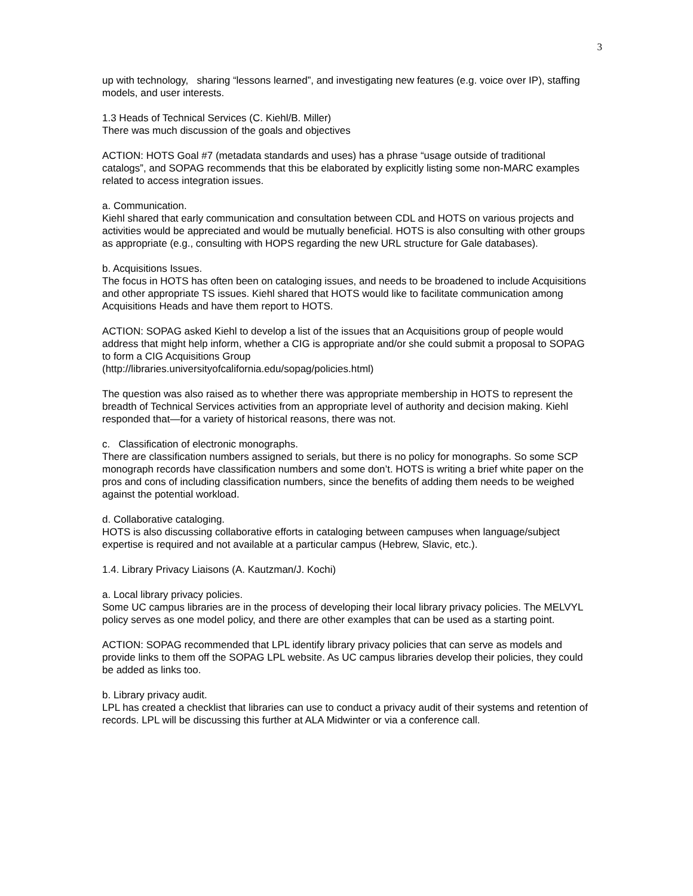3
up with technology, sharing “lessons learned”, and investigating new features (e.g. voice over IP), staffing models, and user interests.
1.3 Heads of Technical Services (C. Kiehl/B. Miller)
There was much discussion of the goals and objectives
ACTION: HOTS Goal #7 (metadata standards and uses) has a phrase “usage outside of traditional catalogs”, and SOPAG recommends that this be elaborated by explicitly listing some non-MARC examples related to access integration issues.
a. Communication.
Kiehl shared that early communication and consultation between CDL and HOTS on various projects and activities would be appreciated and would be mutually beneficial. HOTS is also consulting with other groups as appropriate (e.g., consulting with HOPS regarding the new URL structure for Gale databases).
b. Acquisitions Issues.
The focus in HOTS has often been on cataloging issues, and needs to be broadened to include Acquisitions and other appropriate TS issues. Kiehl shared that HOTS would like to facilitate communication among Acquisitions Heads and have them report to HOTS.
ACTION: SOPAG asked Kiehl to develop a list of the issues that an Acquisitions group of people would address that might help inform, whether a CIG is appropriate and/or she could submit a proposal to SOPAG to form a CIG Acquisitions Group
(http://libraries.universityofcalifornia.edu/sopag/policies.html)
The question was also raised as to whether there was appropriate membership in HOTS to represent the breadth of Technical Services activities from an appropriate level of authority and decision making. Kiehl responded that—for a variety of historical reasons, there was not.
c. Classification of electronic monographs.
There are classification numbers assigned to serials, but there is no policy for monographs. So some SCP monograph records have classification numbers and some don’t. HOTS is writing a brief white paper on the pros and cons of including classification numbers, since the benefits of adding them needs to be weighed against the potential workload.
d. Collaborative cataloging.
HOTS is also discussing collaborative efforts in cataloging between campuses when language/subject expertise is required and not available at a particular campus (Hebrew, Slavic, etc.).
1.4. Library Privacy Liaisons (A. Kautzman/J. Kochi)
a. Local library privacy policies.
Some UC campus libraries are in the process of developing their local library privacy policies. The MELVYL policy serves as one model policy, and there are other examples that can be used as a starting point.
ACTION: SOPAG recommended that LPL identify library privacy policies that can serve as models and provide links to them off the SOPAG LPL website. As UC campus libraries develop their policies, they could be added as links too.
b. Library privacy audit.
LPL has created a checklist that libraries can use to conduct a privacy audit of their systems and retention of records. LPL will be discussing this further at ALA Midwinter or via a conference call.